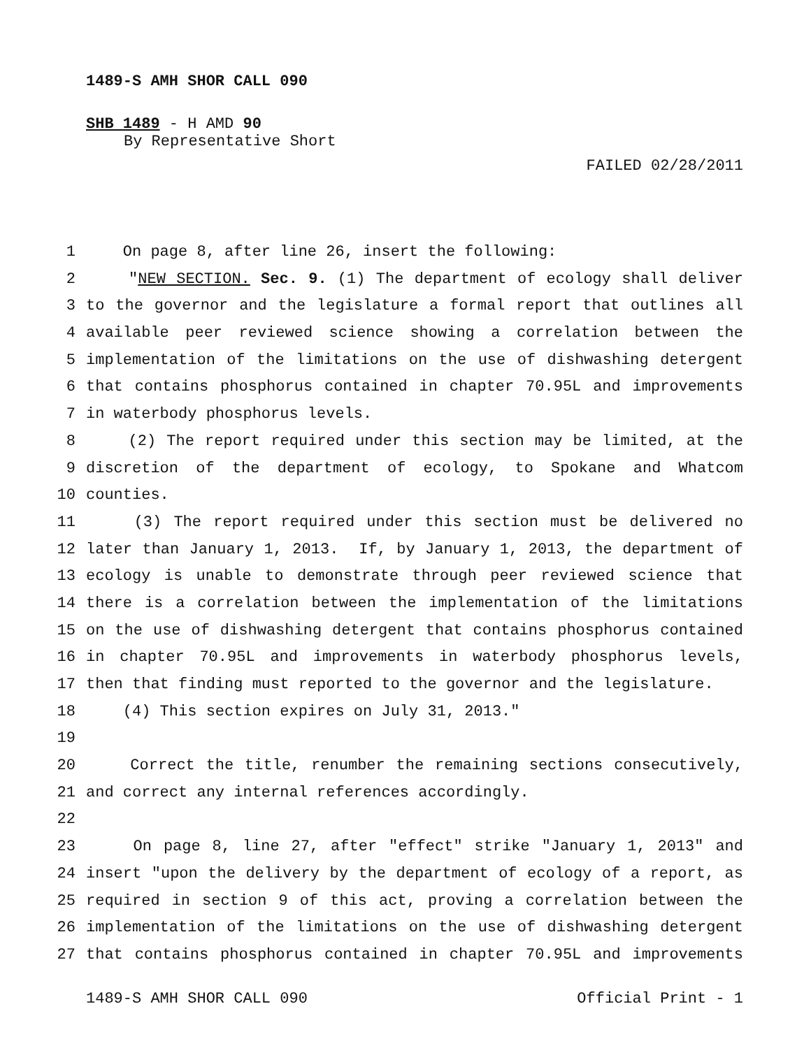1489-S AMH SHOR CALL 090
SHB 1489 - H AMD 90
By Representative Short
FAILED 02/28/2011
1 On page 8, after line 26, insert the following:
2 "NEW SECTION. Sec. 9. (1) The department of ecology shall deliver
3 to the governor and the legislature a formal report that outlines all
4 available peer reviewed science showing a correlation between the
5 implementation of the limitations on the use of dishwashing detergent
6 that contains phosphorus contained in chapter 70.95L and improvements
7 in waterbody phosphorus levels.
8 (2) The report required under this section may be limited, at the
9 discretion of the department of ecology, to Spokane and Whatcom
10 counties.
11 (3) The report required under this section must be delivered no
12 later than January 1, 2013. If, by January 1, 2013, the department of
13 ecology is unable to demonstrate through peer reviewed science that
14 there is a correlation between the implementation of the limitations
15 on the use of dishwashing detergent that contains phosphorus contained
16 in chapter 70.95L and improvements in waterbody phosphorus levels,
17 then that finding must reported to the governor and the legislature.
18 (4) This section expires on July 31, 2013."
19
20 Correct the title, renumber the remaining sections consecutively,
21 and correct any internal references accordingly.
22
23 On page 8, line 27, after "effect" strike "January 1, 2013" and
24 insert "upon the delivery by the department of ecology of a report, as
25 required in section 9 of this act, proving a correlation between the
26 implementation of the limitations on the use of dishwashing detergent
27 that contains phosphorus contained in chapter 70.95L and improvements
1489-S AMH SHOR CALL 090 Official Print - 1